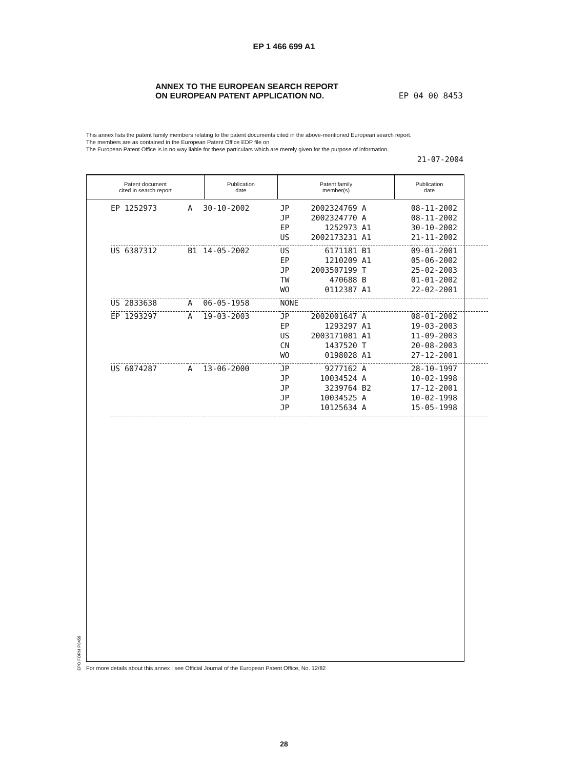EP 1 466 699 A1
ANNEX TO THE EUROPEAN SEARCH REPORT
ON EUROPEAN PATENT APPLICATION NO.
EP 04 00 8453
This annex lists the patent family members relating to the patent documents cited in the above-mentioned European search report.
The members are as contained in the European Patent Office EDP file on
The European Patent Office is in no way liable for these particulars which are merely given for the purpose of information.
21-07-2004
| Patent document cited in search report | Publication date | Patent family member(s) | Publication date |
| --- | --- | --- | --- |
| EP 1252973 | A | 30-10-2002 | JP | 2002324769 A | 08-11-2002 |
| | | | JP | 2002324770 A | 08-11-2002 |
| | | | EP | 1252973 A1 | 30-10-2002 |
| | | | US | 2002173231 A1 | 21-11-2002 |
| US 6387312 | B1 | 14-05-2002 | US | 6171181 B1 | 09-01-2001 |
| | | | EP | 1210209 A1 | 05-06-2002 |
| | | | JP | 2003507199 T | 25-02-2003 |
| | | | TW | 470688 B | 01-01-2002 |
| | | | WO | 0112387 A1 | 22-02-2001 |
| US 2833638 | A | 06-05-1958 | NONE | | |
| EP 1293297 | A | 19-03-2003 | JP | 2002001647 A | 08-01-2002 |
| | | | EP | 1293297 A1 | 19-03-2003 |
| | | | US | 2003171081 A1 | 11-09-2003 |
| | | | CN | 1437520 T | 20-08-2003 |
| | | | WO | 0198028 A1 | 27-12-2001 |
| US 6074287 | A | 13-06-2000 | JP | 9277162 A | 28-10-1997 |
| | | | JP | 10034524 A | 10-02-1998 |
| | | | JP | 3239764 B2 | 17-12-2001 |
| | | | JP | 10034525 A | 10-02-1998 |
| | | | JP | 10125634 A | 15-05-1998 |
EPO FORM P0459
For more details about this annex : see Official Journal of the European Patent Office, No. 12/82
28